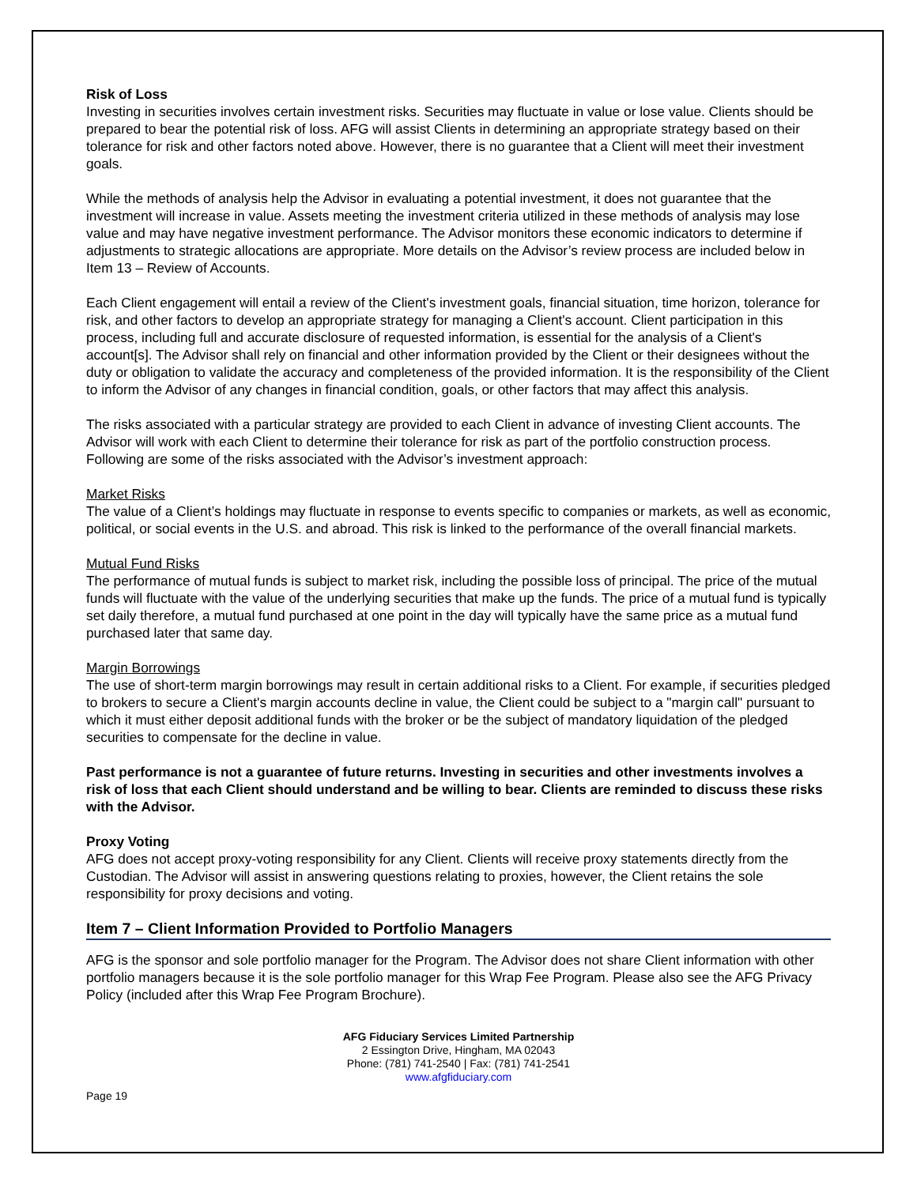Risk of Loss
Investing in securities involves certain investment risks. Securities may fluctuate in value or lose value. Clients should be prepared to bear the potential risk of loss. AFG will assist Clients in determining an appropriate strategy based on their tolerance for risk and other factors noted above. However, there is no guarantee that a Client will meet their investment goals.
While the methods of analysis help the Advisor in evaluating a potential investment, it does not guarantee that the investment will increase in value. Assets meeting the investment criteria utilized in these methods of analysis may lose value and may have negative investment performance. The Advisor monitors these economic indicators to determine if adjustments to strategic allocations are appropriate. More details on the Advisor’s review process are included below in Item 13 – Review of Accounts.
Each Client engagement will entail a review of the Client's investment goals, financial situation, time horizon, tolerance for risk, and other factors to develop an appropriate strategy for managing a Client's account. Client participation in this process, including full and accurate disclosure of requested information, is essential for the analysis of a Client's account[s]. The Advisor shall rely on financial and other information provided by the Client or their designees without the duty or obligation to validate the accuracy and completeness of the provided information. It is the responsibility of the Client to inform the Advisor of any changes in financial condition, goals, or other factors that may affect this analysis.
The risks associated with a particular strategy are provided to each Client in advance of investing Client accounts. The Advisor will work with each Client to determine their tolerance for risk as part of the portfolio construction process. Following are some of the risks associated with the Advisor’s investment approach:
Market Risks
The value of a Client’s holdings may fluctuate in response to events specific to companies or markets, as well as economic, political, or social events in the U.S. and abroad. This risk is linked to the performance of the overall financial markets.
Mutual Fund Risks
The performance of mutual funds is subject to market risk, including the possible loss of principal. The price of the mutual funds will fluctuate with the value of the underlying securities that make up the funds. The price of a mutual fund is typically set daily therefore, a mutual fund purchased at one point in the day will typically have the same price as a mutual fund purchased later that same day.
Margin Borrowings
The use of short-term margin borrowings may result in certain additional risks to a Client. For example, if securities pledged to brokers to secure a Client's margin accounts decline in value, the Client could be subject to a "margin call" pursuant to which it must either deposit additional funds with the broker or be the subject of mandatory liquidation of the pledged securities to compensate for the decline in value.
Past performance is not a guarantee of future returns. Investing in securities and other investments involves a risk of loss that each Client should understand and be willing to bear. Clients are reminded to discuss these risks with the Advisor.
Proxy Voting
AFG does not accept proxy-voting responsibility for any Client. Clients will receive proxy statements directly from the Custodian. The Advisor will assist in answering questions relating to proxies, however, the Client retains the sole responsibility for proxy decisions and voting.
Item 7 – Client Information Provided to Portfolio Managers
AFG is the sponsor and sole portfolio manager for the Program. The Advisor does not share Client information with other portfolio managers because it is the sole portfolio manager for this Wrap Fee Program. Please also see the AFG Privacy Policy (included after this Wrap Fee Program Brochure).
AFG Fiduciary Services Limited Partnership
2 Essington Drive, Hingham, MA 02043
Phone: (781) 741-2540 | Fax: (781) 741-2541
www.afgfiduciary.com
Page 19